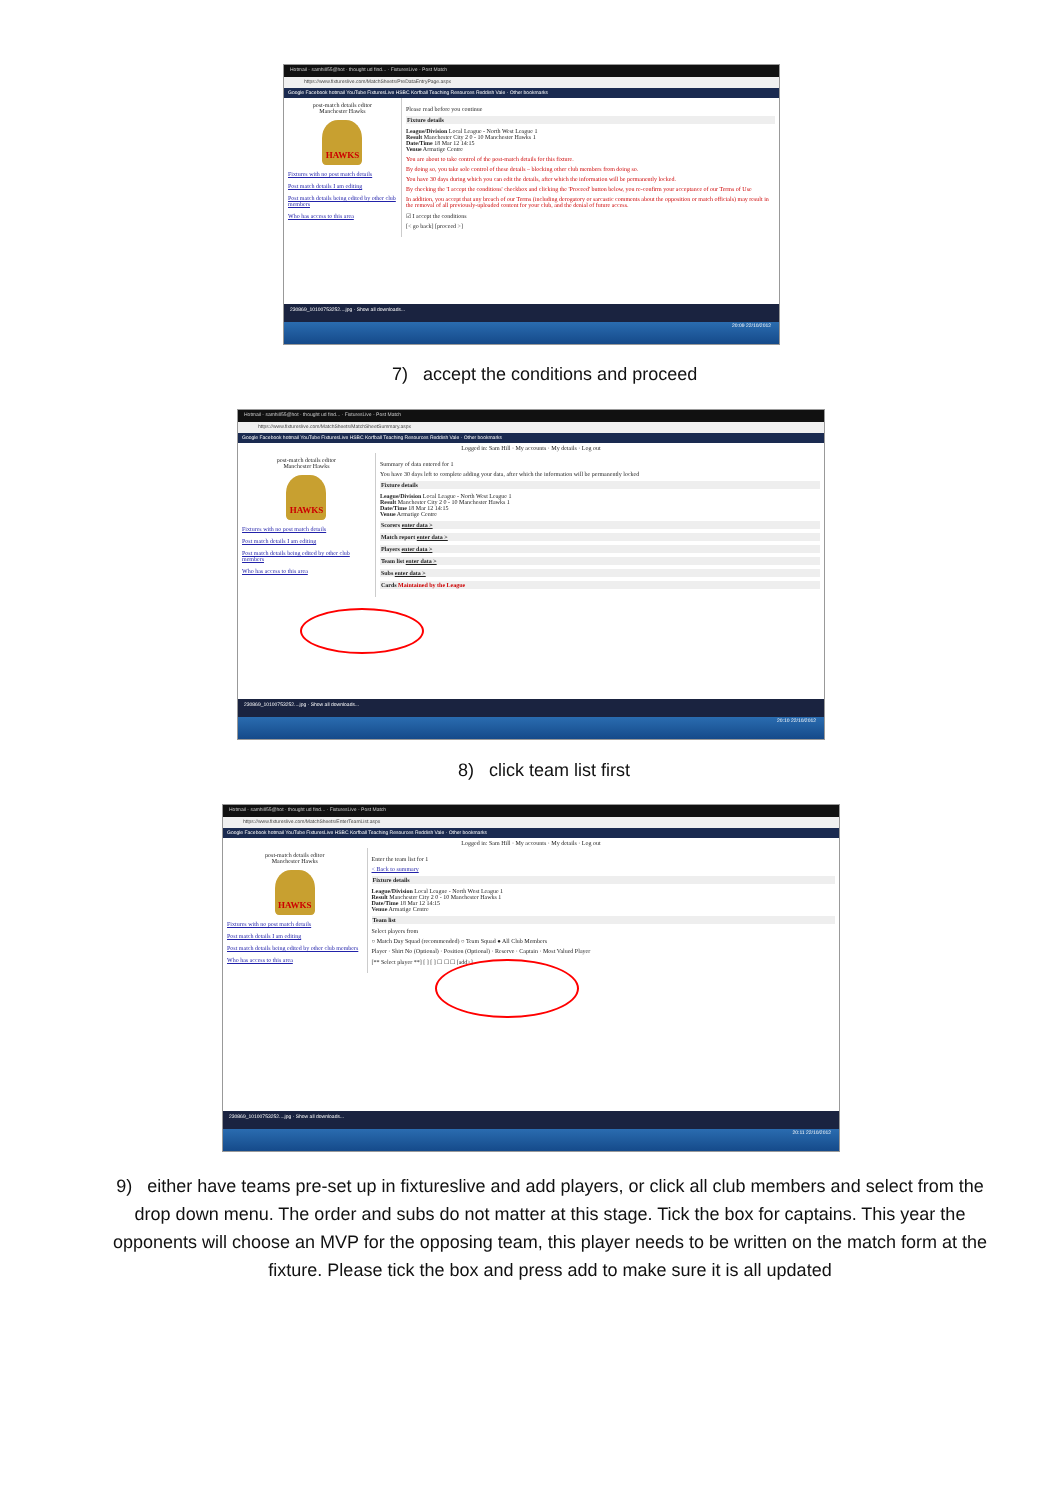Hotmail - samhill55@hot · thought ud find... · FixturesLive - Post Match
https://www.fixtureslive.com/MatchSheets/PreDataEntryPage.aspx
Google Facebook hotmail YouTube FixturesLive HSBC Korfball Teaching Resources Reddish Vale · Other bookmarks
post-match details editor
Manchester Hawks
HAWKS
Fixtures with no post match details
Post match details I am editing
Post match details being edited by other club members
Who has access to this area
Please read before you continue
Fixture details
League/Division Local League - North West League 1
Result Manchester City 2 0 - 10 Manchester Hawks 1
Date/Time 18 Mar 12 14:15
Venue Armatige Centre
You are about to take control of the post-match details for this fixture.
By doing so, you take sole control of these details – blocking other club members from doing so.
You have 30 days during which you can edit the details, after which the information will be permanently locked.
By checking the 'I accept the conditions' checkbox and clicking the 'Proceed' button below, you re-confirm your acceptance of our Terms of Use
In addition, you accept that any breach of our Terms (including derogatory or sarcastic comments about the opposition or match officials) may result in the removal of all previously-uploaded content for your club, and the denial of future access.
☑ I accept the conditions
[< go back] [proceed >]
230869_10100753252....jpg · Show all downloads...
20:09 22/10/2012
7) accept the conditions and proceed
Hotmail - samhill55@hot · thought ud find... · FixturesLive - Post Match
https://www.fixtureslive.com/MatchSheets/MatchSheetSummary.aspx
Google Facebook hotmail YouTube FixturesLive HSBC Korfball Teaching Resources Reddish Vale · Other bookmarks
Logged in: Sam Hill · My accounts · My details · Log out
post-match details editor
Manchester Hawks
HAWKS
Fixtures with no post match details
Post match details I am editing
Post match details being edited by other club members
Who has access to this area
Summary of data entered for 1
You have 30 days left to complete adding your data, after which the information will be permanently locked
Fixture details
League/Division Local League - North West League 1
Result Manchester City 2 0 - 10 Manchester Hawks 1
Date/Time 18 Mar 12 14:15
Venue Armatige Centre
Scorers enter data >
Match report enter data >
Players enter data >
Team list enter data >
Subs enter data >
Cards Maintained by the League
230869_10100753252....jpg · Show all downloads...
20:10 22/10/2012
8) click team list first
Hotmail - samhill55@hot · thought ud find... · FixturesLive - Post Match
https://www.fixtureslive.com/MatchSheets/EnterTeamList.aspx
Google Facebook hotmail YouTube FixturesLive HSBC Korfball Teaching Resources Reddish Vale · Other bookmarks
Logged in: Sam Hill · My accounts · My details · Log out
post-match details editor
Manchester Hawks
HAWKS
Fixtures with no post match details
Post match details I am editing
Post match details being edited by other club members
Who has access to this area
Enter the team list for 1
< Back to summary
Fixture details
League/Division Local League - North West League 1
Result Manchester City 2 0 - 10 Manchester Hawks 1
Date/Time 18 Mar 12 14:15
Venue Armatige Centre
Team list
Select players from
○ Match Day Squad (recommended) ○ Team Squad ● All Club Members
Player · Shirt No (Optional) · Position (Optional) · Reserve · Captain · Most Valued Player
[** Select player **] [ ] [ ] ☐ ☐ ☐ [add>]
230869_10100753252....jpg · Show all downloads...
20:11 22/10/2012
9) either have teams pre-set up in fixtureslive and add players, or click all club members and select from the drop down menu. The order and subs do not matter at this stage. Tick the box for captains. This year the opponents will choose an MVP for the opposing team, this player needs to be written on the match form at the fixture. Please tick the box and press add to make sure it is all updated